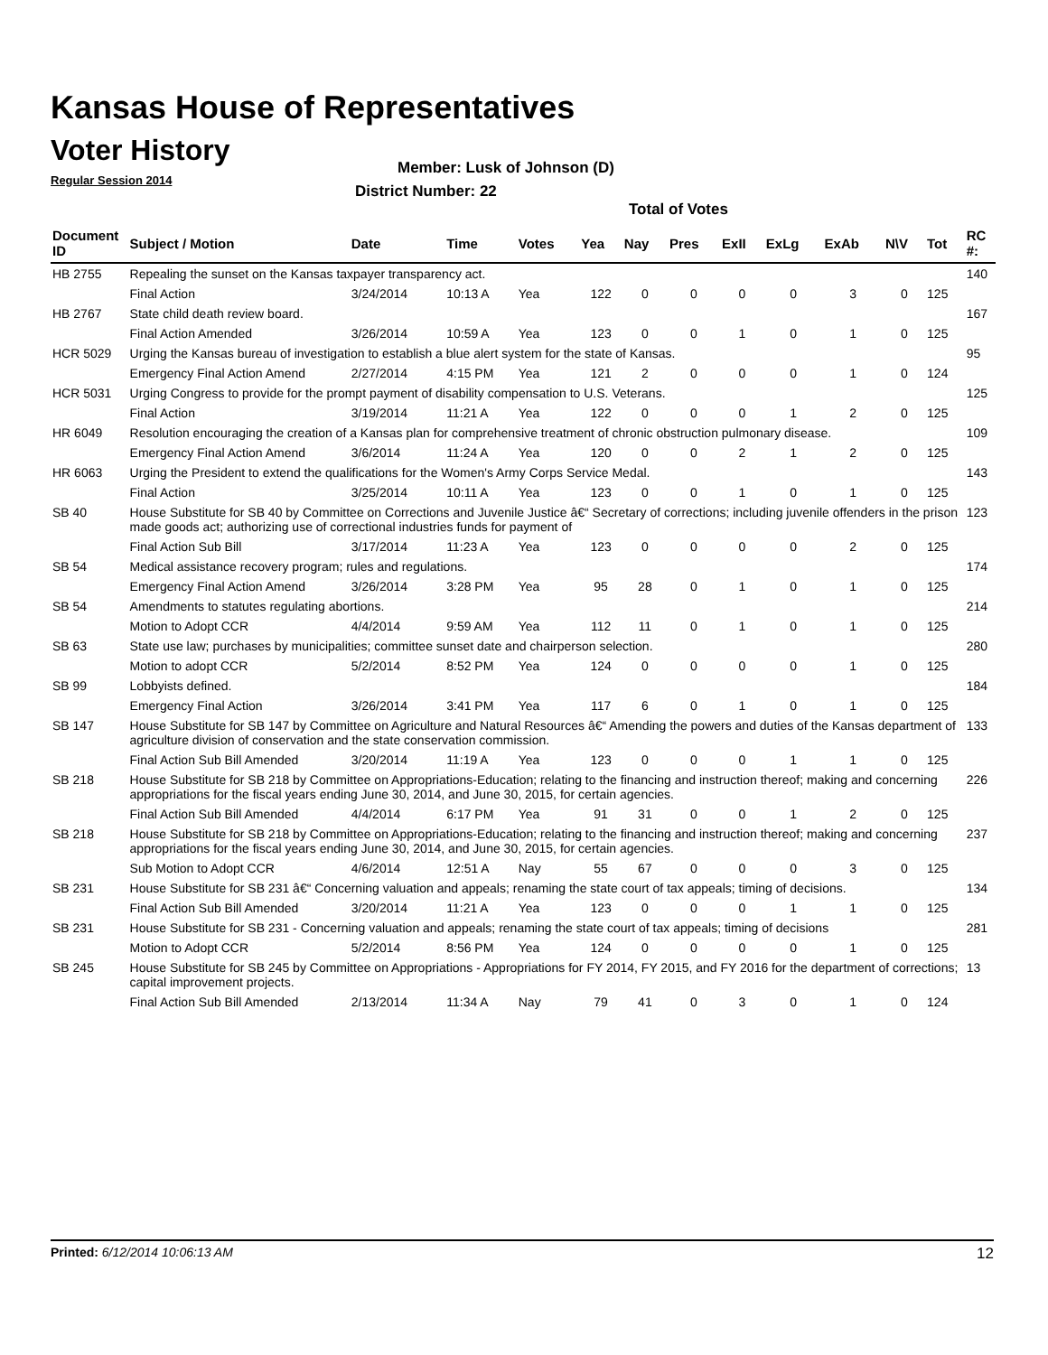Kansas House of Representatives
Voter History
Regular Session 2014
Member: Lusk of Johnson (D)
District Number: 22
Total of Votes
| Document ID | Subject / Motion | Date | Time | Votes | Yea | Nay | Pres | ExII | ExLg | ExAb | N\V | Tot | RC #: |
| --- | --- | --- | --- | --- | --- | --- | --- | --- | --- | --- | --- | --- | --- |
| HB 2755 | Repealing the sunset on the Kansas taxpayer transparency act. | | | | | | | | | | | | 140 |
| | Final Action | 3/24/2014 | 10:13 A | Yea | 122 | 0 | 0 | 0 | 0 | 3 | 0 | 125 | |
| HB 2767 | State child death review board. | | | | | | | | | | | | 167 |
| | Final Action Amended | 3/26/2014 | 10:59 A | Yea | 123 | 0 | 0 | 1 | 0 | 1 | 0 | 125 | |
| HCR 5029 | Urging the Kansas bureau of investigation to establish a blue alert system for the state of Kansas. | | | | | | | | | | | | 95 |
| | Emergency Final Action Amend | 2/27/2014 | 4:15 PM | Yea | 121 | 2 | 0 | 0 | 0 | 1 | 0 | 124 | |
| HCR 5031 | Urging Congress to provide for the prompt payment of disability compensation to U.S. Veterans. | | | | | | | | | | | | 125 |
| | Final Action | 3/19/2014 | 11:21 A | Yea | 122 | 0 | 0 | 0 | 1 | 2 | 0 | 125 | |
| HR 6049 | Resolution encouraging the creation of a Kansas plan for comprehensive treatment of chronic obstruction pulmonary disease. | | | | | | | | | | | | 109 |
| | Emergency Final Action Amend | 3/6/2014 | 11:24 A | Yea | 120 | 0 | 0 | 2 | 1 | 2 | 0 | 125 | |
| HR 6063 | Urging the President to extend the qualifications for the Women's Army Corps Service Medal. | | | | | | | | | | | | 143 |
| | Final Action | 3/25/2014 | 10:11 A | Yea | 123 | 0 | 0 | 1 | 0 | 1 | 0 | 125 | |
| SB 40 | House Substitute for SB 40 by Committee on Corrections and Juvenile Justice â€“ Secretary of corrections; including juvenile offenders in the prison made goods act; authorizing use of correctional industries funds for payment of | | | | | | | | | | | | 123 |
| | Final Action Sub Bill | 3/17/2014 | 11:23 A | Yea | 123 | 0 | 0 | 0 | 0 | 2 | 0 | 125 | |
| SB 54 | Medical assistance recovery program; rules and regulations. | | | | | | | | | | | | 174 |
| | Emergency Final Action Amend | 3/26/2014 | 3:28 PM | Yea | 95 | 28 | 0 | 1 | 0 | 1 | 0 | 125 | |
| SB 54 | Amendments to statutes regulating abortions. | | | | | | | | | | | | 214 |
| | Motion to Adopt CCR | 4/4/2014 | 9:59 AM | Yea | 112 | 11 | 0 | 1 | 0 | 1 | 0 | 125 | |
| SB 63 | State use law; purchases by municipalities; committee sunset date and chairperson selection. | | | | | | | | | | | | 280 |
| | Motion to adopt CCR | 5/2/2014 | 8:52 PM | Yea | 124 | 0 | 0 | 0 | 0 | 1 | 0 | 125 | |
| SB 99 | Lobbyists defined. | | | | | | | | | | | | 184 |
| | Emergency Final Action | 3/26/2014 | 3:41 PM | Yea | 117 | 6 | 0 | 1 | 0 | 1 | 0 | 125 | |
| SB 147 | House Substitute for SB 147 by Committee on Agriculture and Natural Resources â€“ Amending the powers and duties of the Kansas department of agriculture division of conservation and the state conservation commission. | | | | | | | | | | | | 133 |
| | Final Action Sub Bill Amended | 3/20/2014 | 11:19 A | Yea | 123 | 0 | 0 | 0 | 1 | 1 | 0 | 125 | |
| SB 218 | House Substitute for SB 218 by Committee on Appropriations-Education; relating to the financing and instruction thereof; making and concerning appropriations for the fiscal years ending June 30, 2014, and June 30, 2015, for certain agencies. | | | | | | | | | | | | 226 |
| | Final Action Sub Bill Amended | 4/4/2014 | 6:17 PM | Yea | 91 | 31 | 0 | 0 | 1 | 2 | 0 | 125 | |
| SB 218 | House Substitute for SB 218 by Committee on Appropriations-Education; relating to the financing and instruction thereof; making and concerning appropriations for the fiscal years ending June 30, 2014, and June 30, 2015, for certain agencies. | | | | | | | | | | | | 237 |
| | Sub Motion to Adopt CCR | 4/6/2014 | 12:51 A | Nay | 55 | 67 | 0 | 0 | 0 | 3 | 0 | 125 | |
| SB 231 | House Substitute for SB 231 â€“ Concerning valuation and appeals; renaming the state court of tax appeals; timing of decisions. | | | | | | | | | | | | 134 |
| | Final Action Sub Bill Amended | 3/20/2014 | 11:21 A | Yea | 123 | 0 | 0 | 0 | 1 | 1 | 0 | 125 | |
| SB 231 | House Substitute for SB 231 - Concerning valuation and appeals; renaming the state court of tax appeals; timing of decisions | | | | | | | | | | | | 281 |
| | Motion to Adopt CCR | 5/2/2014 | 8:56 PM | Yea | 124 | 0 | 0 | 0 | 0 | 1 | 0 | 125 | |
| SB 245 | House Substitute for SB 245 by Committee on Appropriations - Appropriations for FY 2014, FY 2015, and FY 2016 for the department of corrections; capital improvement projects. | | | | | | | | | | | | 13 |
| | Final Action Sub Bill Amended | 2/13/2014 | 11:34 A | Nay | 79 | 41 | 0 | 3 | 0 | 1 | 0 | 124 | |
Printed: 6/12/2014 10:06:13 AM 12